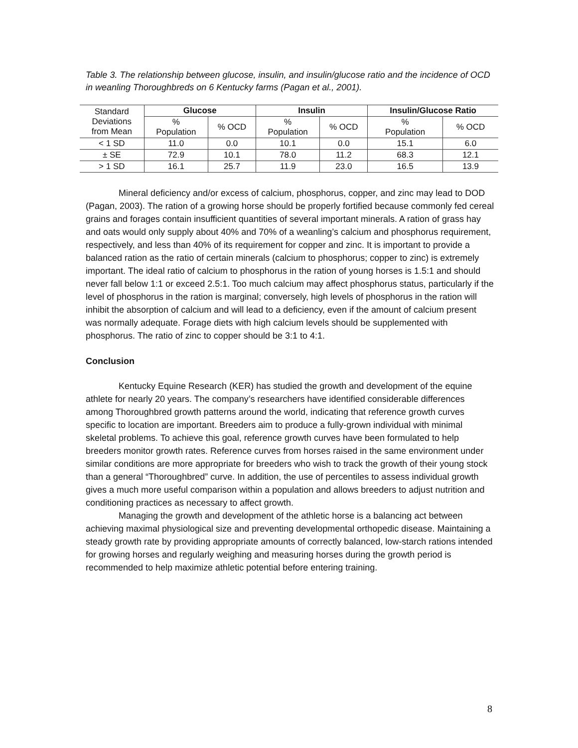Table 3. The relationship between glucose, insulin, and insulin/glucose ratio and the incidence of OCD in weanling Thoroughbreds on 6 Kentucky farms (Pagan et al., 2001).
| Standard Deviations from Mean | Glucose | | Insulin | | Insulin/Glucose Ratio | |
| --- | --- | --- | --- | --- | --- | --- |
| | % Population | % OCD | % Population | % OCD | % Population | % OCD |
| < 1 SD | 11.0 | 0.0 | 10.1 | 0.0 | 15.1 | 6.0 |
| ± SE | 72.9 | 10.1 | 78.0 | 11.2 | 68.3 | 12.1 |
| > 1 SD | 16.1 | 25.7 | 11.9 | 23.0 | 16.5 | 13.9 |
Mineral deficiency and/or excess of calcium, phosphorus, copper, and zinc may lead to DOD (Pagan, 2003). The ration of a growing horse should be properly fortified because commonly fed cereal grains and forages contain insufficient quantities of several important minerals. A ration of grass hay and oats would only supply about 40% and 70% of a weanling’s calcium and phosphorus requirement, respectively, and less than 40% of its requirement for copper and zinc. It is important to provide a balanced ration as the ratio of certain minerals (calcium to phosphorus; copper to zinc) is extremely important. The ideal ratio of calcium to phosphorus in the ration of young horses is 1.5:1 and should never fall below 1:1 or exceed 2.5:1. Too much calcium may affect phosphorus status, particularly if the level of phosphorus in the ration is marginal; conversely, high levels of phosphorus in the ration will inhibit the absorption of calcium and will lead to a deficiency, even if the amount of calcium present was normally adequate. Forage diets with high calcium levels should be supplemented with phosphorus. The ratio of zinc to copper should be 3:1 to 4:1.
Conclusion
Kentucky Equine Research (KER) has studied the growth and development of the equine athlete for nearly 20 years. The company’s researchers have identified considerable differences among Thoroughbred growth patterns around the world, indicating that reference growth curves specific to location are important. Breeders aim to produce a fully-grown individual with minimal skeletal problems. To achieve this goal, reference growth curves have been formulated to help breeders monitor growth rates. Reference curves from horses raised in the same environment under similar conditions are more appropriate for breeders who wish to track the growth of their young stock than a general “Thoroughbred” curve. In addition, the use of percentiles to assess individual growth gives a much more useful comparison within a population and allows breeders to adjust nutrition and conditioning practices as necessary to affect growth.
Managing the growth and development of the athletic horse is a balancing act between achieving maximal physiological size and preventing developmental orthopedic disease. Maintaining a steady growth rate by providing appropriate amounts of correctly balanced, low-starch rations intended for growing horses and regularly weighing and measuring horses during the growth period is recommended to help maximize athletic potential before entering training.
8